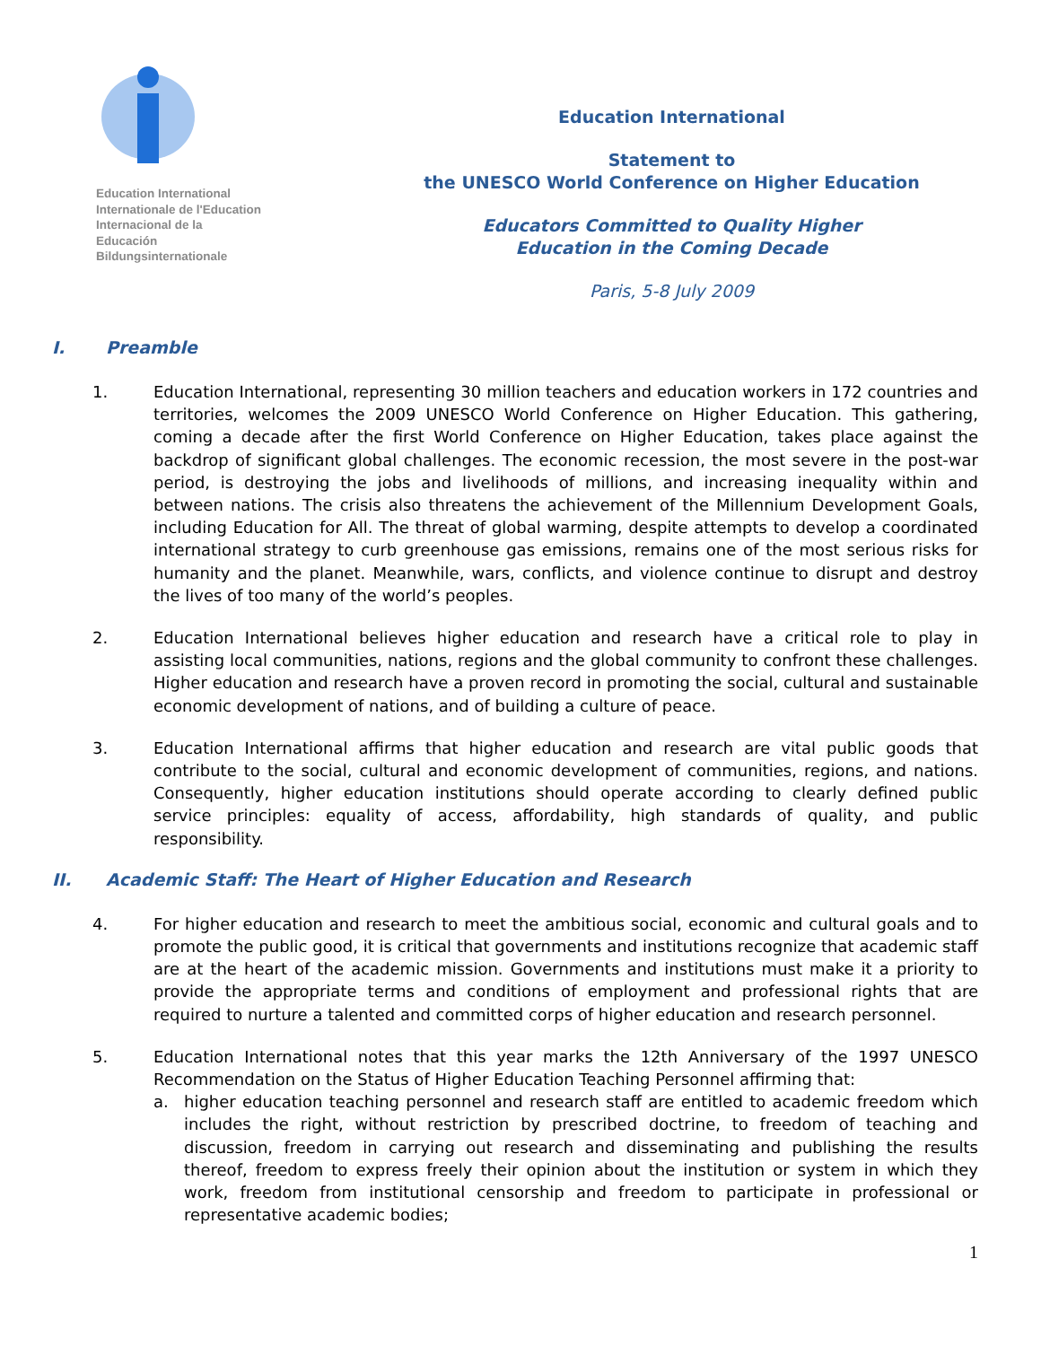Education International
Internationale de l'Education
Internacional de la
Educación
Bildungsinternationale
Education International
Statement to
the UNESCO World Conference on Higher Education
Educators Committed to Quality Higher
Education in the Coming Decade
Paris, 5-8 July 2009
I. Preamble
1. Education International, representing 30 million teachers and education workers in 172 countries and territories, welcomes the 2009 UNESCO World Conference on Higher Education. This gathering, coming a decade after the first World Conference on Higher Education, takes place against the backdrop of significant global challenges. The economic recession, the most severe in the post-war period, is destroying the jobs and livelihoods of millions, and increasing inequality within and between nations. The crisis also threatens the achievement of the Millennium Development Goals, including Education for All. The threat of global warming, despite attempts to develop a coordinated international strategy to curb greenhouse gas emissions, remains one of the most serious risks for humanity and the planet. Meanwhile, wars, conflicts, and violence continue to disrupt and destroy the lives of too many of the world’s peoples.
2. Education International believes higher education and research have a critical role to play in assisting local communities, nations, regions and the global community to confront these challenges. Higher education and research have a proven record in promoting the social, cultural and sustainable economic development of nations, and of building a culture of peace.
3. Education International affirms that higher education and research are vital public goods that contribute to the social, cultural and economic development of communities, regions, and nations. Consequently, higher education institutions should operate according to clearly defined public service principles: equality of access, affordability, high standards of quality, and public responsibility.
II. Academic Staff: The Heart of Higher Education and Research
4. For higher education and research to meet the ambitious social, economic and cultural goals and to promote the public good, it is critical that governments and institutions recognize that academic staff are at the heart of the academic mission. Governments and institutions must make it a priority to provide the appropriate terms and conditions of employment and professional rights that are required to nurture a talented and committed corps of higher education and research personnel.
5. Education International notes that this year marks the 12th Anniversary of the 1997 UNESCO Recommendation on the Status of Higher Education Teaching Personnel affirming that:
a. higher education teaching personnel and research staff are entitled to academic freedom which includes the right, without restriction by prescribed doctrine, to freedom of teaching and discussion, freedom in carrying out research and disseminating and publishing the results thereof, freedom to express freely their opinion about the institution or system in which they work, freedom from institutional censorship and freedom to participate in professional or representative academic bodies;
1